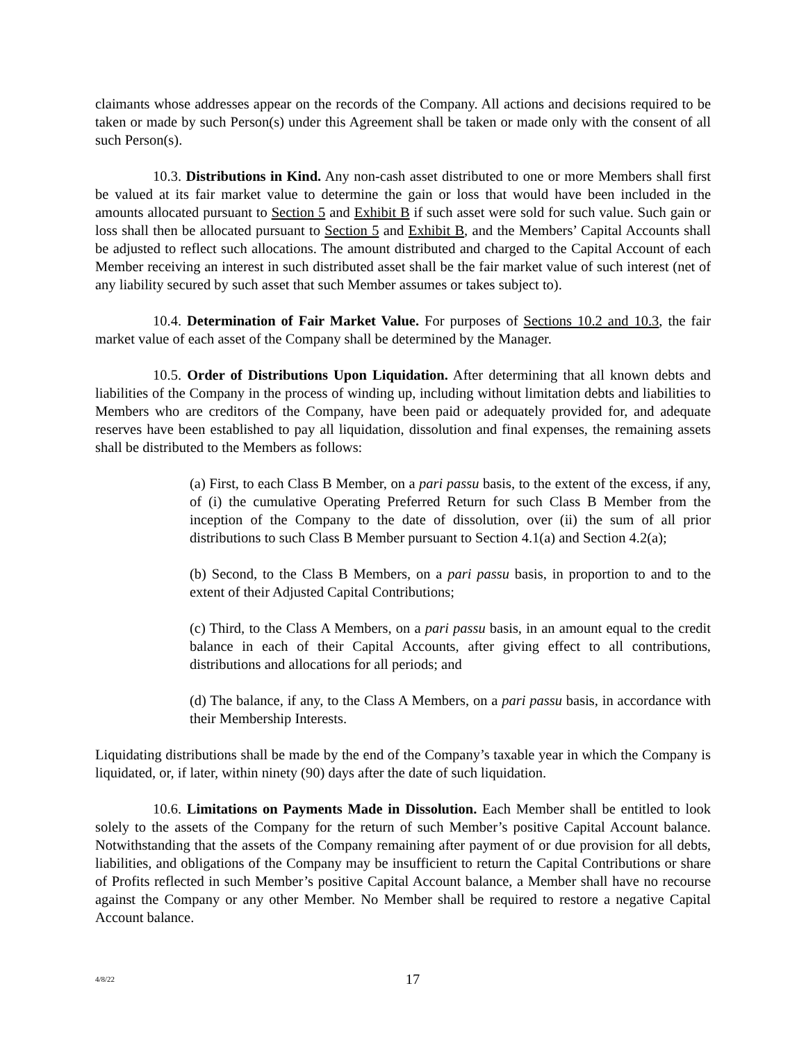claimants whose addresses appear on the records of the Company. All actions and decisions required to be taken or made by such Person(s) under this Agreement shall be taken or made only with the consent of all such Person(s).
10.3. Distributions in Kind. Any non-cash asset distributed to one or more Members shall first be valued at its fair market value to determine the gain or loss that would have been included in the amounts allocated pursuant to Section 5 and Exhibit B if such asset were sold for such value. Such gain or loss shall then be allocated pursuant to Section 5 and Exhibit B, and the Members’ Capital Accounts shall be adjusted to reflect such allocations. The amount distributed and charged to the Capital Account of each Member receiving an interest in such distributed asset shall be the fair market value of such interest (net of any liability secured by such asset that such Member assumes or takes subject to).
10.4. Determination of Fair Market Value. For purposes of Sections 10.2 and 10.3, the fair market value of each asset of the Company shall be determined by the Manager.
10.5. Order of Distributions Upon Liquidation. After determining that all known debts and liabilities of the Company in the process of winding up, including without limitation debts and liabilities to Members who are creditors of the Company, have been paid or adequately provided for, and adequate reserves have been established to pay all liquidation, dissolution and final expenses, the remaining assets shall be distributed to the Members as follows:
(a) First, to each Class B Member, on a pari passu basis, to the extent of the excess, if any, of (i) the cumulative Operating Preferred Return for such Class B Member from the inception of the Company to the date of dissolution, over (ii) the sum of all prior distributions to such Class B Member pursuant to Section 4.1(a) and Section 4.2(a);
(b) Second, to the Class B Members, on a pari passu basis, in proportion to and to the extent of their Adjusted Capital Contributions;
(c) Third, to the Class A Members, on a pari passu basis, in an amount equal to the credit balance in each of their Capital Accounts, after giving effect to all contributions, distributions and allocations for all periods; and
(d) The balance, if any, to the Class A Members, on a pari passu basis, in accordance with their Membership Interests.
Liquidating distributions shall be made by the end of the Company’s taxable year in which the Company is liquidated, or, if later, within ninety (90) days after the date of such liquidation.
10.6. Limitations on Payments Made in Dissolution. Each Member shall be entitled to look solely to the assets of the Company for the return of such Member’s positive Capital Account balance. Notwithstanding that the assets of the Company remaining after payment of or due provision for all debts, liabilities, and obligations of the Company may be insufficient to return the Capital Contributions or share of Profits reflected in such Member’s positive Capital Account balance, a Member shall have no recourse against the Company or any other Member. No Member shall be required to restore a negative Capital Account balance.
4/8/22
17